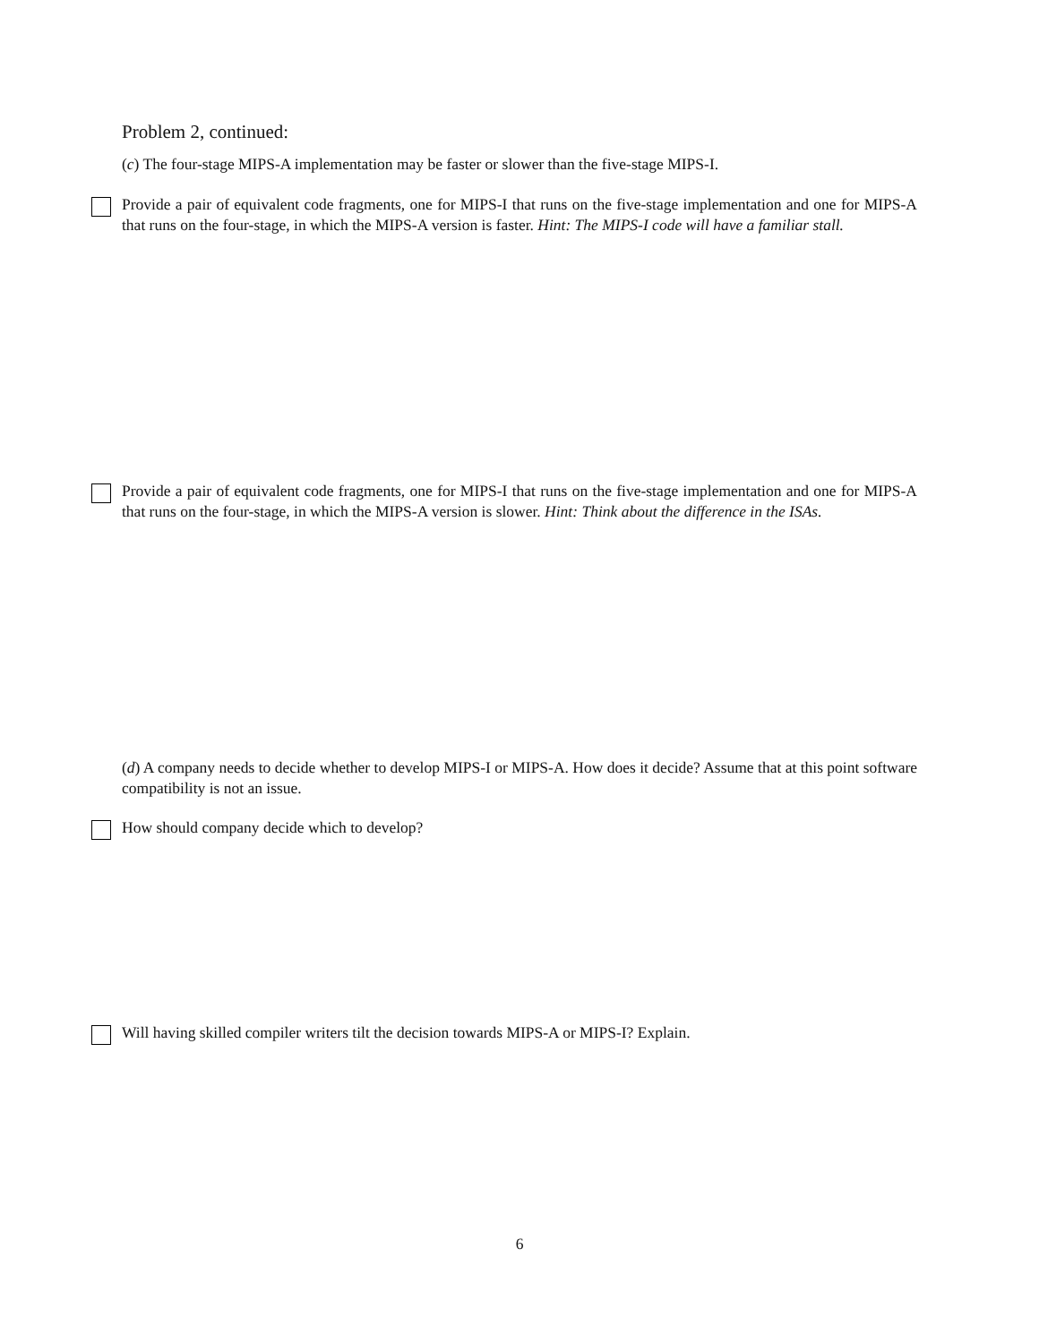Problem 2, continued:
(c) The four-stage MIPS-A implementation may be faster or slower than the five-stage MIPS-I.
Provide a pair of equivalent code fragments, one for MIPS-I that runs on the five-stage implementation and one for MIPS-A that runs on the four-stage, in which the MIPS-A version is faster. Hint: The MIPS-I code will have a familiar stall.
Provide a pair of equivalent code fragments, one for MIPS-I that runs on the five-stage implementation and one for MIPS-A that runs on the four-stage, in which the MIPS-A version is slower. Hint: Think about the difference in the ISAs.
(d) A company needs to decide whether to develop MIPS-I or MIPS-A. How does it decide? Assume that at this point software compatibility is not an issue.
How should company decide which to develop?
Will having skilled compiler writers tilt the decision towards MIPS-A or MIPS-I? Explain.
6